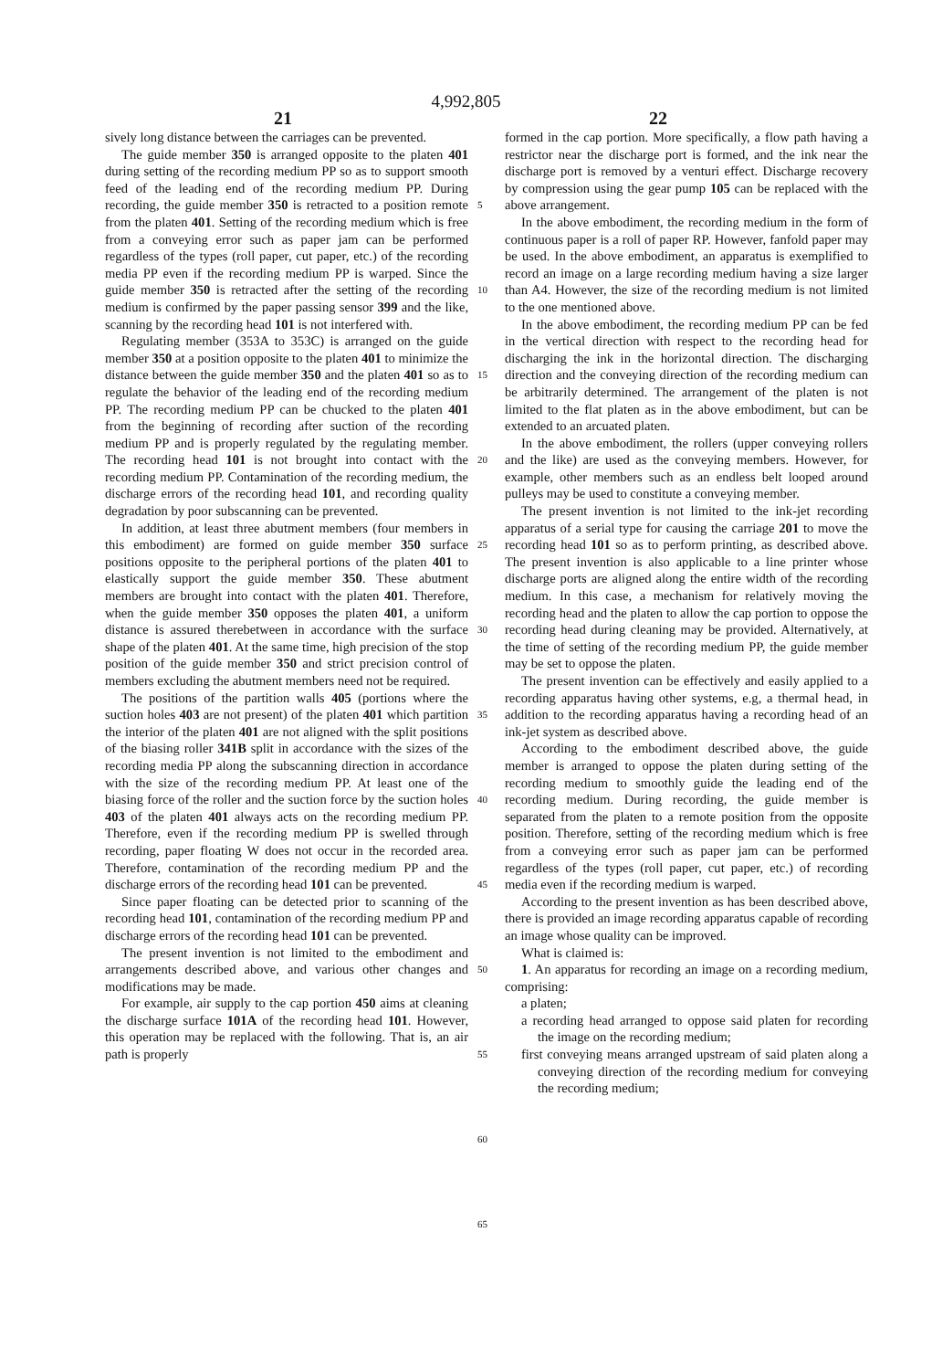4,992,805
21 22
sively long distance between the carriages can be prevented.
The guide member 350 is arranged opposite to the platen 401 during setting of the recording medium PP so as to support smooth feed of the leading end of the recording medium PP. During recording, the guide member 350 is retracted to a position remote from the platen 401. Setting of the recording medium which is free from a conveying error such as paper jam can be performed regardless of the types (roll paper, cut paper, etc.) of the recording media PP even if the recording medium PP is warped. Since the guide member 350 is retracted after the setting of the recording medium is confirmed by the paper passing sensor 399 and the like, scanning by the recording head 101 is not interfered with.
Regulating member (353A to 353C) is arranged on the guide member 350 at a position opposite to the platen 401 to minimize the distance between the guide member 350 and the platen 401 so as to regulate the behavior of the leading end of the recording medium PP. The recording medium PP can be chucked to the platen 401 from the beginning of recording after suction of the recording medium PP and is properly regulated by the regulating member. The recording head 101 is not brought into contact with the recording medium PP. Contamination of the recording medium, the discharge errors of the recording head 101, and recording quality degradation by poor subscanning can be prevented.
In addition, at least three abutment members (four members in this embodiment) are formed on guide member 350 surface positions opposite to the peripheral portions of the platen 401 to elastically support the guide member 350. These abutment members are brought into contact with the platen 401. Therefore, when the guide member 350 opposes the platen 401, a uniform distance is assured therebetween in accordance with the surface shape of the platen 401. At the same time, high precision of the stop position of the guide member 350 and strict precision control of members excluding the abutment members need not be required.
The positions of the partition walls 405 (portions where the suction holes 403 are not present) of the platen 401 which partition the interior of the platen 401 are not aligned with the split positions of the biasing roller 341B split in accordance with the sizes of the recording media PP along the subscanning direction in accordance with the size of the recording medium PP. At least one of the biasing force of the roller and the suction force by the suction holes 403 of the platen 401 always acts on the recording medium PP. Therefore, even if the recording medium PP is swelled through recording, paper floating W does not occur in the recorded area. Therefore, contamination of the recording medium PP and the discharge errors of the recording head 101 can be prevented.
Since paper floating can be detected prior to scanning of the recording head 101, contamination of the recording medium PP and discharge errors of the recording head 101 can be prevented.
The present invention is not limited to the embodiment and arrangements described above, and various other changes and modifications may be made.
For example, air supply to the cap portion 450 aims at cleaning the discharge surface 101A of the recording head 101. However, this operation may be replaced with the following. That is, an air path is properly
5
10
15
20
25
30
35
40
45
50
55
60
65
formed in the cap portion. More specifically, a flow path having a restrictor near the discharge port is formed, and the ink near the discharge port is removed by a venturi effect. Discharge recovery by compression using the gear pump 105 can be replaced with the above arrangement.
In the above embodiment, the recording medium in the form of continuous paper is a roll of paper RP. However, fanfold paper may be used. In the above embodiment, an apparatus is exemplified to record an image on a large recording medium having a size larger than A4. However, the size of the recording medium is not limited to the one mentioned above.
In the above embodiment, the recording medium PP can be fed in the vertical direction with respect to the recording head for discharging the ink in the horizontal direction. The discharging direction and the conveying direction of the recording medium can be arbitrarily determined. The arrangement of the platen is not limited to the flat platen as in the above embodiment, but can be extended to an arcuated platen.
In the above embodiment, the rollers (upper conveying rollers and the like) are used as the conveying members. However, for example, other members such as an endless belt looped around pulleys may be used to constitute a conveying member.
The present invention is not limited to the ink-jet recording apparatus of a serial type for causing the carriage 201 to move the recording head 101 so as to perform printing, as described above. The present invention is also applicable to a line printer whose discharge ports are aligned along the entire width of the recording medium. In this case, a mechanism for relatively moving the recording head and the platen to allow the cap portion to oppose the recording head during cleaning may be provided. Alternatively, at the time of setting of the recording medium PP, the guide member may be set to oppose the platen.
The present invention can be effectively and easily applied to a recording apparatus having other systems, e.g, a thermal head, in addition to the recording apparatus having a recording head of an ink-jet system as described above.
According to the embodiment described above, the guide member is arranged to oppose the platen during setting of the recording medium to smoothly guide the leading end of the recording medium. During recording, the guide member is separated from the platen to a remote position from the opposite position. Therefore, setting of the recording medium which is free from a conveying error such as paper jam can be performed regardless of the types (roll paper, cut paper, etc.) of recording media even if the recording medium is warped.
According to the present invention as has been described above, there is provided an image recording apparatus capable of recording an image whose quality can be improved.
What is claimed is:
1. An apparatus for recording an image on a recording medium, comprising:
a platen;
a recording head arranged to oppose said platen for recording the image on the recording medium;
first conveying means arranged upstream of said platen along a conveying direction of the recording medium for conveying the recording medium;